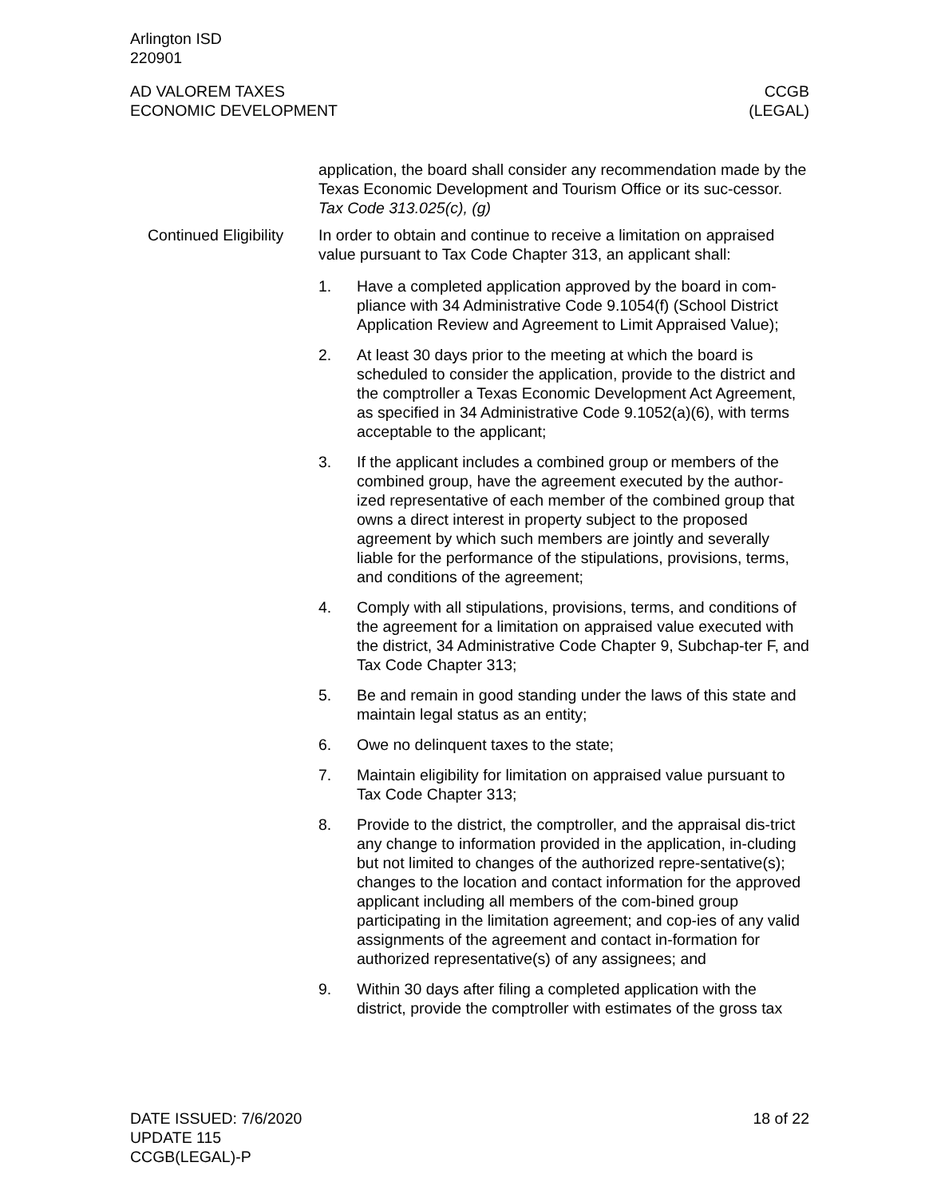Arlington ISD
220901
AD VALOREM TAXES
ECONOMIC DEVELOPMENT
CCGB
(LEGAL)
application, the board shall consider any recommendation made by the Texas Economic Development and Tourism Office or its suc-cessor. Tax Code 313.025(c), (g)
Continued Eligibility
In order to obtain and continue to receive a limitation on appraised value pursuant to Tax Code Chapter 313, an applicant shall:
1. Have a completed application approved by the board in com-pliance with 34 Administrative Code 9.1054(f) (School District Application Review and Agreement to Limit Appraised Value);
2. At least 30 days prior to the meeting at which the board is scheduled to consider the application, provide to the district and the comptroller a Texas Economic Development Act Agreement, as specified in 34 Administrative Code 9.1052(a)(6), with terms acceptable to the applicant;
3. If the applicant includes a combined group or members of the combined group, have the agreement executed by the author-ized representative of each member of the combined group that owns a direct interest in property subject to the proposed agreement by which such members are jointly and severally liable for the performance of the stipulations, provisions, terms, and conditions of the agreement;
4. Comply with all stipulations, provisions, terms, and conditions of the agreement for a limitation on appraised value executed with the district, 34 Administrative Code Chapter 9, Subchap-ter F, and Tax Code Chapter 313;
5. Be and remain in good standing under the laws of this state and maintain legal status as an entity;
6. Owe no delinquent taxes to the state;
7. Maintain eligibility for limitation on appraised value pursuant to Tax Code Chapter 313;
8. Provide to the district, the comptroller, and the appraisal dis-trict any change to information provided in the application, in-cluding but not limited to changes of the authorized repre-sentative(s); changes to the location and contact information for the approved applicant including all members of the com-bined group participating in the limitation agreement; and cop-ies of any valid assignments of the agreement and contact in-formation for authorized representative(s) of any assignees; and
9. Within 30 days after filing a completed application with the district, provide the comptroller with estimates of the gross tax
DATE ISSUED: 7/6/2020
UPDATE 115
CCGB(LEGAL)-P
18 of 22